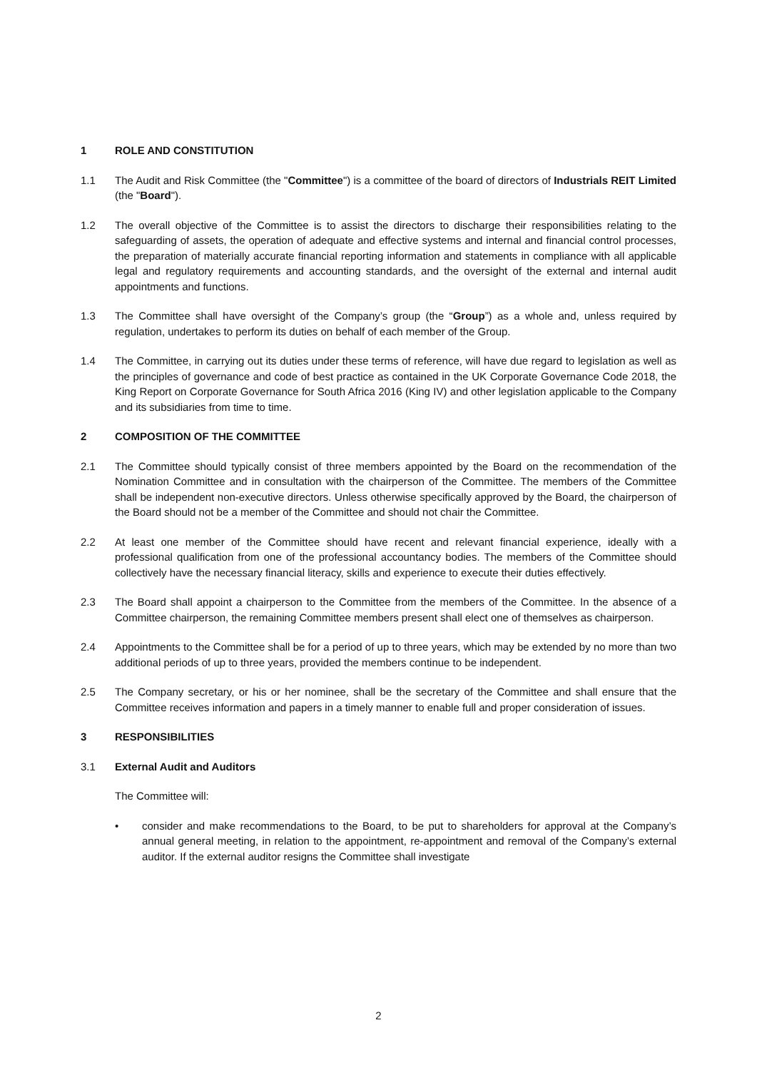1 ROLE AND CONSTITUTION
1.1 The Audit and Risk Committee (the "Committee") is a committee of the board of directors of Industrials REIT Limited (the "Board").
1.2 The overall objective of the Committee is to assist the directors to discharge their responsibilities relating to the safeguarding of assets, the operation of adequate and effective systems and internal and financial control processes, the preparation of materially accurate financial reporting information and statements in compliance with all applicable legal and regulatory requirements and accounting standards, and the oversight of the external and internal audit appointments and functions.
1.3 The Committee shall have oversight of the Company’s group (the “Group”) as a whole and, unless required by regulation, undertakes to perform its duties on behalf of each member of the Group.
1.4 The Committee, in carrying out its duties under these terms of reference, will have due regard to legislation as well as the principles of governance and code of best practice as contained in the UK Corporate Governance Code 2018, the King Report on Corporate Governance for South Africa 2016 (King IV) and other legislation applicable to the Company and its subsidiaries from time to time.
2 COMPOSITION OF THE COMMITTEE
2.1 The Committee should typically consist of three members appointed by the Board on the recommendation of the Nomination Committee and in consultation with the chairperson of the Committee. The members of the Committee shall be independent non-executive directors. Unless otherwise specifically approved by the Board, the chairperson of the Board should not be a member of the Committee and should not chair the Committee.
2.2 At least one member of the Committee should have recent and relevant financial experience, ideally with a professional qualification from one of the professional accountancy bodies. The members of the Committee should collectively have the necessary financial literacy, skills and experience to execute their duties effectively.
2.3 The Board shall appoint a chairperson to the Committee from the members of the Committee. In the absence of a Committee chairperson, the remaining Committee members present shall elect one of themselves as chairperson.
2.4 Appointments to the Committee shall be for a period of up to three years, which may be extended by no more than two additional periods of up to three years, provided the members continue to be independent.
2.5 The Company secretary, or his or her nominee, shall be the secretary of the Committee and shall ensure that the Committee receives information and papers in a timely manner to enable full and proper consideration of issues.
3 RESPONSIBILITIES
3.1 External Audit and Auditors
The Committee will:
• consider and make recommendations to the Board, to be put to shareholders for approval at the Company’s annual general meeting, in relation to the appointment, re-appointment and removal of the Company’s external auditor. If the external auditor resigns the Committee shall investigate
2